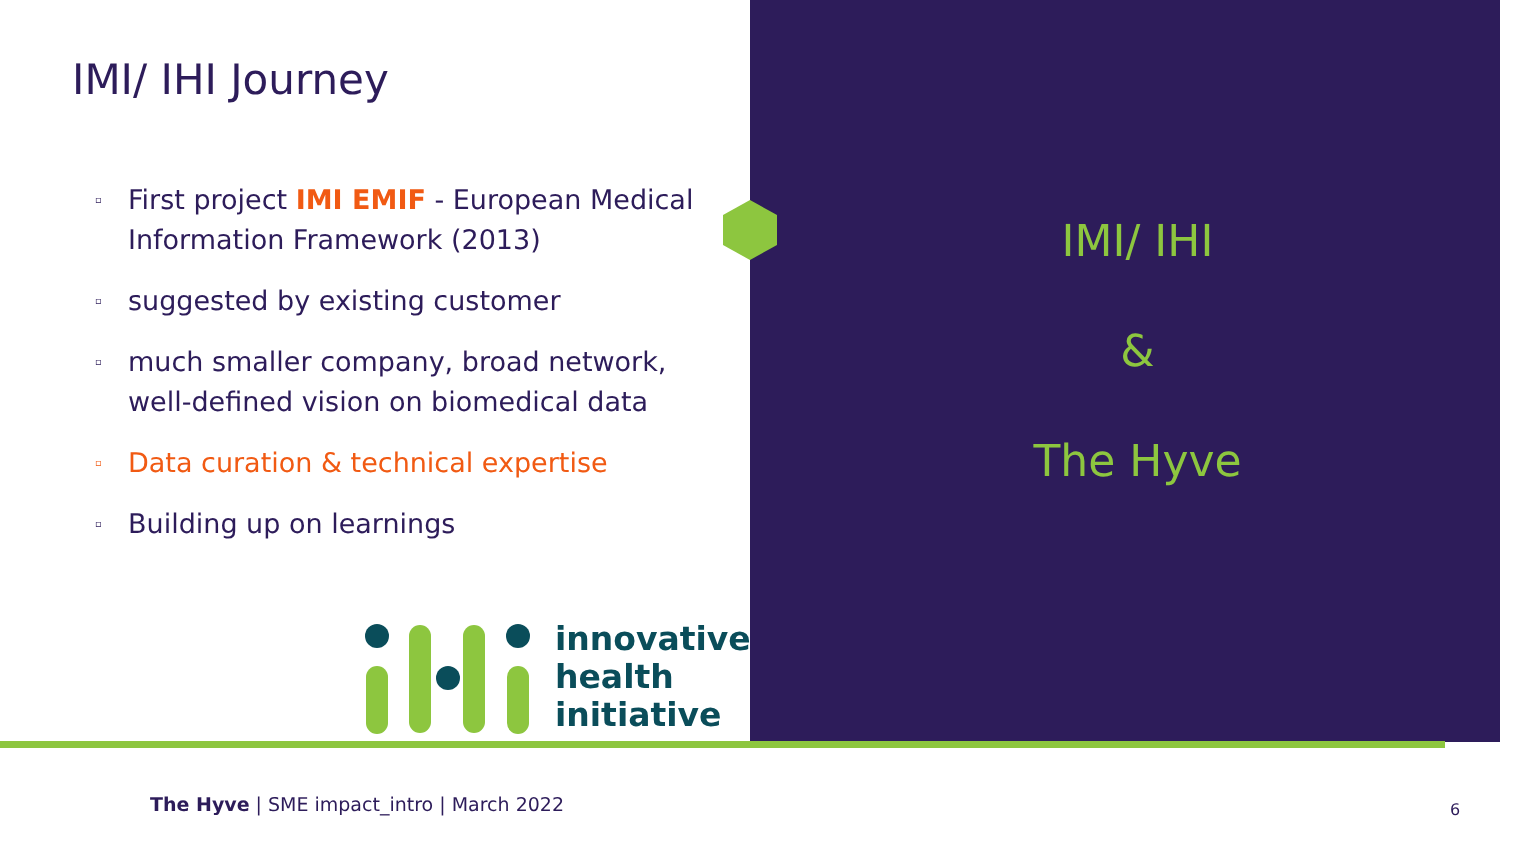IMI/ IHI Journey
▫ First project IMI EMIF - European Medical Information Framework (2013)
▫ suggested by existing customer
▫ much smaller company, broad network, well-defined vision on biomedical data
▫ Data curation & technical expertise
▫ Building up on learnings
innovative
health
initiative
IMI/ IHI
&
The Hyve
The Hyve | SME impact_intro | March 2022
6